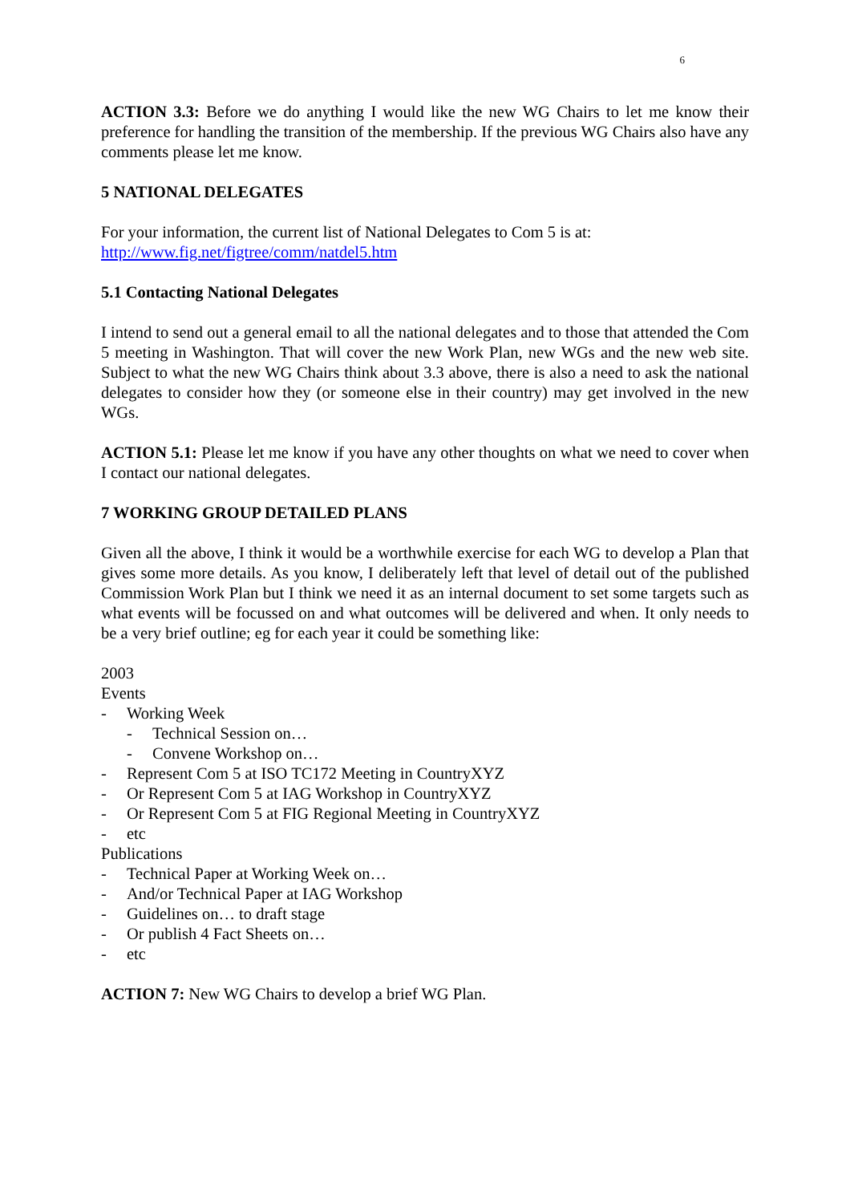6
ACTION 3.3: Before we do anything I would like the new WG Chairs to let me know their preference for handling the transition of the membership. If the previous WG Chairs also have any comments please let me know.
5 NATIONAL DELEGATES
For your information, the current list of National Delegates to Com 5 is at:
http://www.fig.net/figtree/comm/natdel5.htm
5.1 Contacting National Delegates
I intend to send out a general email to all the national delegates and to those that attended the Com 5 meeting in Washington. That will cover the new Work Plan, new WGs and the new web site. Subject to what the new WG Chairs think about 3.3 above, there is also a need to ask the national delegates to consider how they (or someone else in their country) may get involved in the new WGs.
ACTION 5.1: Please let me know if you have any other thoughts on what we need to cover when I contact our national delegates.
7 WORKING GROUP DETAILED PLANS
Given all the above, I think it would be a worthwhile exercise for each WG to develop a Plan that gives some more details. As you know, I deliberately left that level of detail out of the published Commission Work Plan but I think we need it as an internal document to set some targets such as what events will be focussed on and what outcomes will be delivered and when. It only needs to be a very brief outline; eg for each year it could be something like:
2003
Events
- Working Week
- Technical Session on…
- Convene Workshop on…
- Represent Com 5 at ISO TC172 Meeting in CountryXYZ
- Or Represent Com 5 at IAG Workshop in CountryXYZ
- Or Represent Com 5 at FIG Regional Meeting in CountryXYZ
- etc
Publications
- Technical Paper at Working Week on…
- And/or Technical Paper at IAG Workshop
- Guidelines on… to draft stage
- Or publish 4 Fact Sheets on…
- etc
ACTION 7: New WG Chairs to develop a brief WG Plan.